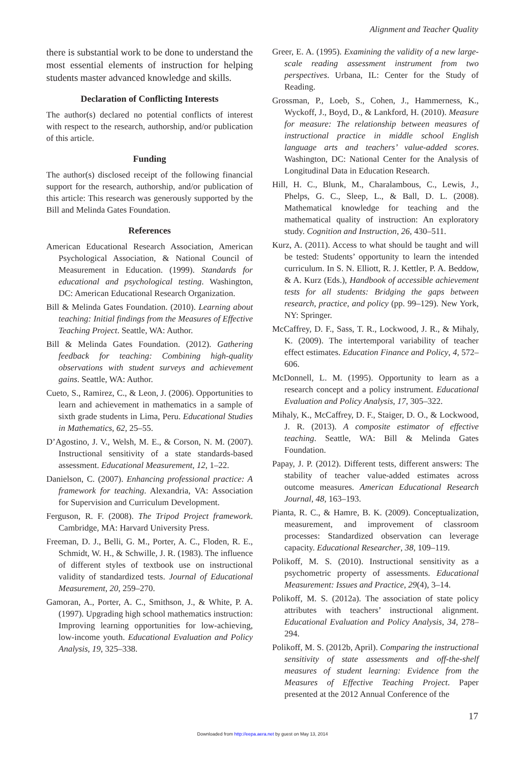Alignment and Teacher Quality
there is substantial work to be done to understand the most essential elements of instruction for helping students master advanced knowledge and skills.
Declaration of Conflicting Interests
The author(s) declared no potential conflicts of interest with respect to the research, authorship, and/or publication of this article.
Funding
The author(s) disclosed receipt of the following financial support for the research, authorship, and/or publication of this article: This research was generously supported by the Bill and Melinda Gates Foundation.
References
American Educational Research Association, American Psychological Association, & National Council of Measurement in Education. (1999). Standards for educational and psychological testing. Washington, DC: American Educational Research Organization.
Bill & Melinda Gates Foundation. (2010). Learning about teaching: Initial findings from the Measures of Effective Teaching Project. Seattle, WA: Author.
Bill & Melinda Gates Foundation. (2012). Gathering feedback for teaching: Combining high-quality observations with student surveys and achievement gains. Seattle, WA: Author.
Cueto, S., Ramirez, C., & Leon, J. (2006). Opportunities to learn and achievement in mathematics in a sample of sixth grade students in Lima, Peru. Educational Studies in Mathematics, 62, 25–55.
D’Agostino, J. V., Welsh, M. E., & Corson, N. M. (2007). Instructional sensitivity of a state standards-based assessment. Educational Measurement, 12, 1–22.
Danielson, C. (2007). Enhancing professional practice: A framework for teaching. Alexandria, VA: Association for Supervision and Curriculum Development.
Ferguson, R. F. (2008). The Tripod Project framework. Cambridge, MA: Harvard University Press.
Freeman, D. J., Belli, G. M., Porter, A. C., Floden, R. E., Schmidt, W. H., & Schwille, J. R. (1983). The influence of different styles of textbook use on instructional validity of standardized tests. Journal of Educational Measurement, 20, 259–270.
Gamoran, A., Porter, A. C., Smithson, J., & White, P. A. (1997). Upgrading high school mathematics instruction: Improving learning opportunities for low-achieving, low-income youth. Educational Evaluation and Policy Analysis, 19, 325–338.
Greer, E. A. (1995). Examining the validity of a new large-scale reading assessment instrument from two perspectives. Urbana, IL: Center for the Study of Reading.
Grossman, P., Loeb, S., Cohen, J., Hammerness, K., Wyckoff, J., Boyd, D., & Lankford, H. (2010). Measure for measure: The relationship between measures of instructional practice in middle school English language arts and teachers’ value-added scores. Washington, DC: National Center for the Analysis of Longitudinal Data in Education Research.
Hill, H. C., Blunk, M., Charalambous, C., Lewis, J., Phelps, G. C., Sleep, L., & Ball, D. L. (2008). Mathematical knowledge for teaching and the mathematical quality of instruction: An exploratory study. Cognition and Instruction, 26, 430–511.
Kurz, A. (2011). Access to what should be taught and will be tested: Students’ opportunity to learn the intended curriculum. In S. N. Elliott, R. J. Kettler, P. A. Beddow, & A. Kurz (Eds.), Handbook of accessible achievement tests for all students: Bridging the gaps between research, practice, and policy (pp. 99–129). New York, NY: Springer.
McCaffrey, D. F., Sass, T. R., Lockwood, J. R., & Mihaly, K. (2009). The intertemporal variability of teacher effect estimates. Education Finance and Policy, 4, 572–606.
McDonnell, L. M. (1995). Opportunity to learn as a research concept and a policy instrument. Educational Evaluation and Policy Analysis, 17, 305–322.
Mihaly, K., McCaffrey, D. F., Staiger, D. O., & Lockwood, J. R. (2013). A composite estimator of effective teaching. Seattle, WA: Bill & Melinda Gates Foundation.
Papay, J. P. (2012). Different tests, different answers: The stability of teacher value-added estimates across outcome measures. American Educational Research Journal, 48, 163–193.
Pianta, R. C., & Hamre, B. K. (2009). Conceptualization, measurement, and improvement of classroom processes: Standardized observation can leverage capacity. Educational Researcher, 38, 109–119.
Polikoff, M. S. (2010). Instructional sensitivity as a psychometric property of assessments. Educational Measurement: Issues and Practice, 29(4), 3–14.
Polikoff, M. S. (2012a). The association of state policy attributes with teachers’ instructional alignment. Educational Evaluation and Policy Analysis, 34, 278–294.
Polikoff, M. S. (2012b, April). Comparing the instructional sensitivity of state assessments and off-the-shelf measures of student learning: Evidence from the Measures of Effective Teaching Project. Paper presented at the 2012 Annual Conference of the
17
Downloaded from http://eepa.aera.net by guest on May 13, 2014